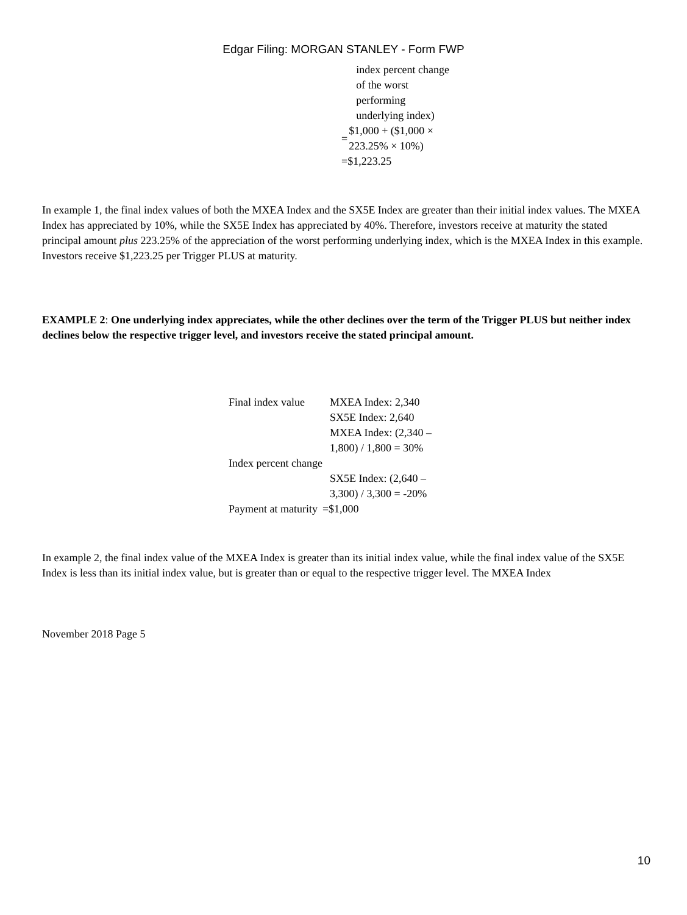Edgar Filing: MORGAN STANLEY - Form FWP
| | index percent change of the worst performing underlying index) |
| = | $1,000 + ($1,000 × 223.25% × 10%) |
| = | $1,223.25 |
In example 1, the final index values of both the MXEA Index and the SX5E Index are greater than their initial index values. The MXEA Index has appreciated by 10%, while the SX5E Index has appreciated by 40%. Therefore, investors receive at maturity the stated principal amount plus 223.25% of the appreciation of the worst performing underlying index, which is the MXEA Index in this example. Investors receive $1,223.25 per Trigger PLUS at maturity.
EXAMPLE 2: One underlying index appreciates, while the other declines over the term of the Trigger PLUS but neither index declines below the respective trigger level, and investors receive the stated principal amount.
| Final index value | | MXEA Index: 2,340 SX5E Index: 2,640 |
| Index percent change | | MXEA Index: (2,340 – 1,800) / 1,800 = 30% SX5E Index: (2,640 – 3,300) / 3,300 = -20% |
| Payment at maturity | = | $1,000 |
In example 2, the final index value of the MXEA Index is greater than its initial index value, while the final index value of the SX5E Index is less than its initial index value, but is greater than or equal to the respective trigger level. The MXEA Index
November 2018 Page 5
10